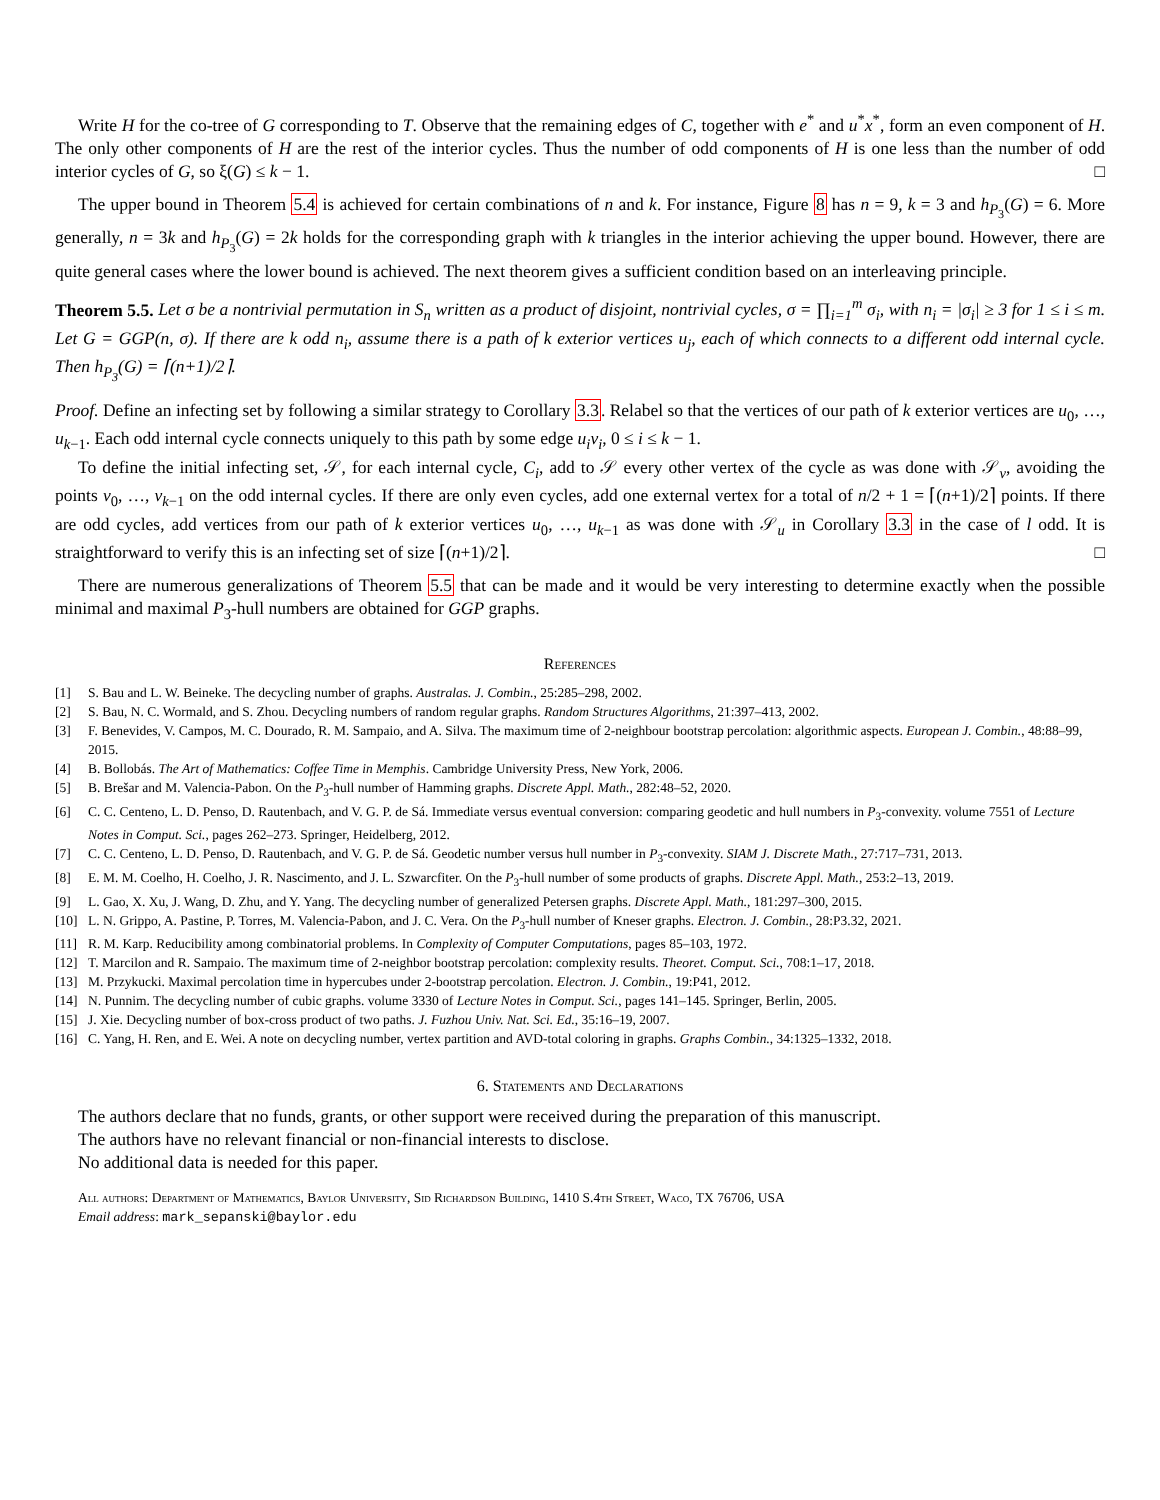Write H for the co-tree of G corresponding to T. Observe that the remaining edges of C, together with e<sup>*</sup> and u<sup>*</sup>x<sup>*</sup>, form an even component of H. The only other components of H are the rest of the interior cycles. Thus the number of odd components of H is one less than the number of odd interior cycles of G, so ξ(G) ≤ k − 1. □
The upper bound in Theorem 5.4 is achieved for certain combinations of n and k. For instance, Figure 8 has n = 9, k = 3 and h<sub>P<sub>3</sub></sub>(G) = 6. More generally, n = 3k and h<sub>P<sub>3</sub></sub>(G) = 2k holds for the corresponding graph with k triangles in the interior achieving the upper bound. However, there are quite general cases where the lower bound is achieved. The next theorem gives a sufficient condition based on an interleaving principle.
Theorem 5.5. Let σ be a nontrivial permutation in S<sub>n</sub> written as a product of disjoint, nontrivial cycles, σ = ∏<sub>i=1</sub><sup>m</sup> σ<sub>i</sub>, with n<sub>i</sub> = |σ<sub>i</sub>| ≥ 3 for 1 ≤ i ≤ m. Let G = GGP(n, σ). If there are k odd n<sub>i</sub>, assume there is a path of k exterior vertices u<sub>j</sub>, each of which connects to a different odd internal cycle. Then h<sub>P<sub>3</sub></sub>(G) = ⌈(n+1)/2⌉.
Proof. Define an infecting set by following a similar strategy to Corollary 3.3. Relabel so that the vertices of our path of k exterior vertices are u<sub>0</sub>, …, u<sub>k−1</sub>. Each odd internal cycle connects uniquely to this path by some edge u<sub>i</sub>v<sub>i</sub>, 0 ≤ i ≤ k − 1.
To define the initial infecting set, 𝒮, for each internal cycle, C<sub>i</sub>, add to 𝒮 every other vertex of the cycle as was done with 𝒮<sub>v</sub>, avoiding the points v<sub>0</sub>, …, v<sub>k−1</sub> on the odd internal cycles. If there are only even cycles, add one external vertex for a total of n/2 + 1 = ⌈(n+1)/2⌉ points. If there are odd cycles, add vertices from our path of k exterior vertices u<sub>0</sub>, …, u<sub>k−1</sub> as was done with 𝒮<sub>u</sub> in Corollary 3.3 in the case of l odd. It is straightforward to verify this is an infecting set of size ⌈(n+1)/2⌉. □
There are numerous generalizations of Theorem 5.5 that can be made and it would be very interesting to determine exactly when the possible minimal and maximal P<sub>3</sub>-hull numbers are obtained for GGP graphs.
References
[1] S. Bau and L. W. Beineke. The decycling number of graphs. Australas. J. Combin., 25:285–298, 2002.
[2] S. Bau, N. C. Wormald, and S. Zhou. Decycling numbers of random regular graphs. Random Structures Algorithms, 21:397–413, 2002.
[3] F. Benevides, V. Campos, M. C. Dourado, R. M. Sampaio, and A. Silva. The maximum time of 2-neighbour bootstrap percolation: algorithmic aspects. European J. Combin., 48:88–99, 2015.
[4] B. Bollobás. The Art of Mathematics: Coffee Time in Memphis. Cambridge University Press, New York, 2006.
[5] B. Brešar and M. Valencia-Pabon. On the P<sub>3</sub>-hull number of Hamming graphs. Discrete Appl. Math., 282:48–52, 2020.
[6] C. C. Centeno, L. D. Penso, D. Rautenbach, and V. G. P. de Sá. Immediate versus eventual conversion: comparing geodetic and hull numbers in P<sub>3</sub>-convexity. volume 7551 of Lecture Notes in Comput. Sci., pages 262–273. Springer, Heidelberg, 2012.
[7] C. C. Centeno, L. D. Penso, D. Rautenbach, and V. G. P. de Sá. Geodetic number versus hull number in P<sub>3</sub>-convexity. SIAM J. Discrete Math., 27:717–731, 2013.
[8] E. M. M. Coelho, H. Coelho, J. R. Nascimento, and J. L. Szwarcfiter. On the P<sub>3</sub>-hull number of some products of graphs. Discrete Appl. Math., 253:2–13, 2019.
[9] L. Gao, X. Xu, J. Wang, D. Zhu, and Y. Yang. The decycling number of generalized Petersen graphs. Discrete Appl. Math., 181:297–300, 2015.
[10] L. N. Grippo, A. Pastine, P. Torres, M. Valencia-Pabon, and J. C. Vera. On the P<sub>3</sub>-hull number of Kneser graphs. Electron. J. Combin., 28:P3.32, 2021.
[11] R. M. Karp. Reducibility among combinatorial problems. In Complexity of Computer Computations, pages 85–103, 1972.
[12] T. Marcilon and R. Sampaio. The maximum time of 2-neighbor bootstrap percolation: complexity results. Theoret. Comput. Sci., 708:1–17, 2018.
[13] M. Przykucki. Maximal percolation time in hypercubes under 2-bootstrap percolation. Electron. J. Combin., 19:P41, 2012.
[14] N. Punnim. The decycling number of cubic graphs. volume 3330 of Lecture Notes in Comput. Sci., pages 141–145. Springer, Berlin, 2005.
[15] J. Xie. Decycling number of box-cross product of two paths. J. Fuzhou Univ. Nat. Sci. Ed., 35:16–19, 2007.
[16] C. Yang, H. Ren, and E. Wei. A note on decycling number, vertex partition and AVD-total coloring in graphs. Graphs Combin., 34:1325–1332, 2018.
6. Statements and Declarations
The authors declare that no funds, grants, or other support were received during the preparation of this manuscript.
The authors have no relevant financial or non-financial interests to disclose.
No additional data is needed for this paper.
All authors: Department of Mathematics, Baylor University, Sid Richardson Building, 1410 S.4th Street, Waco, TX 76706, USA
Email address: mark_sepanski@baylor.edu